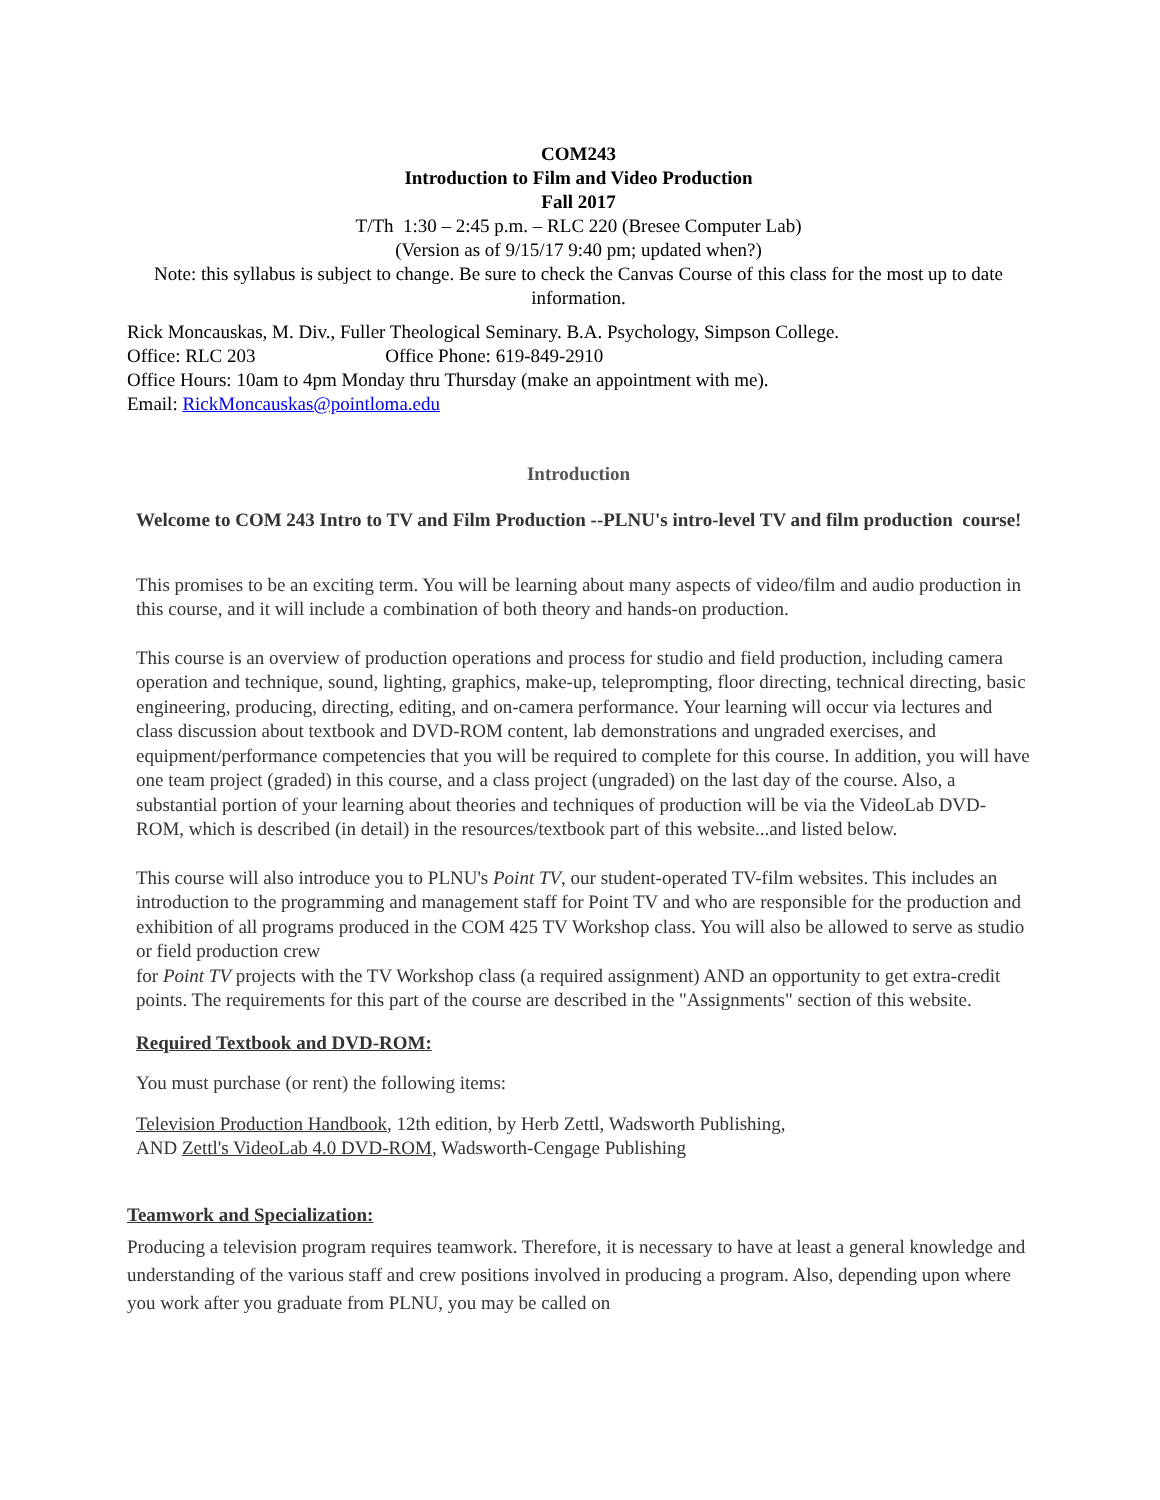COM243
Introduction to Film and Video Production
Fall 2017
T/Th 1:30 – 2:45 p.m. – RLC 220 (Bresee Computer Lab)
(Version as of 9/15/17 9:40 pm; updated when?)
Note: this syllabus is subject to change. Be sure to check the Canvas Course of this class for the most up to date information.
Rick Moncauskas, M. Div., Fuller Theological Seminary. B.A. Psychology, Simpson College.
Office: RLC 203 Office Phone: 619-849-2910
Office Hours: 10am to 4pm Monday thru Thursday (make an appointment with me).
Email: RickMoncauskas@pointloma.edu
Introduction
Welcome to COM 243 Intro to TV and Film Production --PLNU's intro-level TV and film production course!
This promises to be an exciting term. You will be learning about many aspects of video/film and audio production in this course, and it will include a combination of both theory and hands-on production.
This course is an overview of production operations and process for studio and field production, including camera operation and technique, sound, lighting, graphics, make-up, teleprompting, floor directing, technical directing, basic engineering, producing, directing, editing, and on-camera performance. Your learning will occur via lectures and class discussion about textbook and DVD-ROM content, lab demonstrations and ungraded exercises, and equipment/performance competencies that you will be required to complete for this course. In addition, you will have one team project (graded) in this course, and a class project (ungraded) on the last day of the course. Also, a substantial portion of your learning about theories and techniques of production will be via the VideoLab DVD-ROM, which is described (in detail) in the resources/textbook part of this website...and listed below.
This course will also introduce you to PLNU's Point TV, our student-operated TV-film websites. This includes an introduction to the programming and management staff for Point TV and who are responsible for the production and exhibition of all programs produced in the COM 425 TV Workshop class. You will also be allowed to serve as studio or field production crew
for Point TV projects with the TV Workshop class (a required assignment) AND an opportunity to get extra-credit points. The requirements for this part of the course are described in the "Assignments" section of this website.
Required Textbook and DVD-ROM:
You must purchase (or rent) the following items:
Television Production Handbook, 12th edition, by Herb Zettl, Wadsworth Publishing,
AND Zettl's VideoLab 4.0 DVD-ROM, Wadsworth-Cengage Publishing
Teamwork and Specialization:
Producing a television program requires teamwork. Therefore, it is necessary to have at least a general knowledge and understanding of the various staff and crew positions involved in producing a program. Also, depending upon where you work after you graduate from PLNU, you may be called on